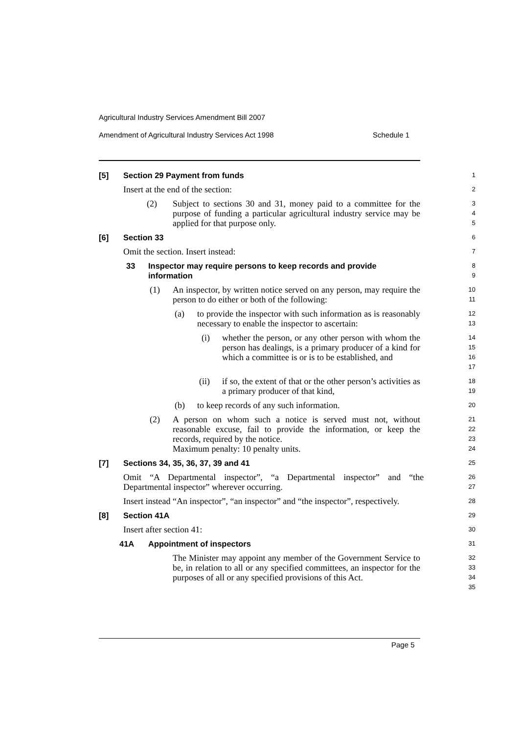Agricultural Industry Services Amendment Bill 2007
Amendment of Agricultural Industry Services Act 1998 Schedule 1
[5] Section 29 Payment from funds
1
Insert at the end of the section:
2
(2) Subject to sections 30 and 31, money paid to a committee for the purpose of funding a particular agricultural industry service may be applied for that purpose only.
3
4
5
[6] Section 33
6
Omit the section. Insert instead:
7
33 Inspector may require persons to keep records and provide information
8
9
(1) An inspector, by written notice served on any person, may require the person to do either or both of the following:
10
11
(a) to provide the inspector with such information as is reasonably necessary to enable the inspector to ascertain:
12
13
(i) whether the person, or any other person with whom the person has dealings, is a primary producer of a kind for which a committee is or is to be established, and
14
15
16
17
(ii) if so, the extent of that or the other person’s activities as a primary producer of that kind,
18
19
(b) to keep records of any such information.
20
(2) A person on whom such a notice is served must not, without reasonable excuse, fail to provide the information, or keep the records, required by the notice.
Maximum penalty: 10 penalty units.
21
22
23
24
[7] Sections 34, 35, 36, 37, 39 and 41
25
Omit “A Departmental inspector”, “a Departmental inspector” and “the Departmental inspector” wherever occurring.
26
27
Insert instead “An inspector”, “an inspector” and “the inspector”, respectively.
28
[8] Section 41A
29
Insert after section 41:
30
41A Appointment of inspectors
31
The Minister may appoint any member of the Government Service to be, in relation to all or any specified committees, an inspector for the purposes of all or any specified provisions of this Act.
32
33
34
35
Page 5